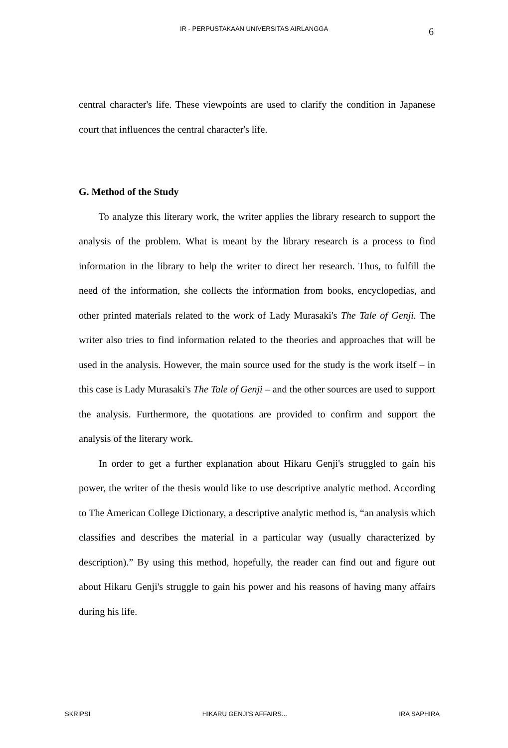IR - PERPUSTAKAAN UNIVERSITAS AIRLANGGA 6
central character's life. These viewpoints are used to clarify the condition in Japanese court that influences the central character's life.
G. Method of the Study
To analyze this literary work, the writer applies the library research to support the analysis of the problem. What is meant by the library research is a process to find information in the library to help the writer to direct her research. Thus, to fulfill the need of the information, she collects the information from books, encyclopedias, and other printed materials related to the work of Lady Murasaki's The Tale of Genji. The writer also tries to find information related to the theories and approaches that will be used in the analysis. However, the main source used for the study is the work itself – in this case is Lady Murasaki's The Tale of Genji – and the other sources are used to support the analysis. Furthermore, the quotations are provided to confirm and support the analysis of the literary work.
In order to get a further explanation about Hikaru Genji's struggled to gain his power, the writer of the thesis would like to use descriptive analytic method. According to The American College Dictionary, a descriptive analytic method is, “an analysis which classifies and describes the material in a particular way (usually characterized by description).” By using this method, hopefully, the reader can find out and figure out about Hikaru Genji's struggle to gain his power and his reasons of having many affairs during his life.
SKRIPSI HIKARU GENJI'S AFFAIRS... IRA SAPHIRA